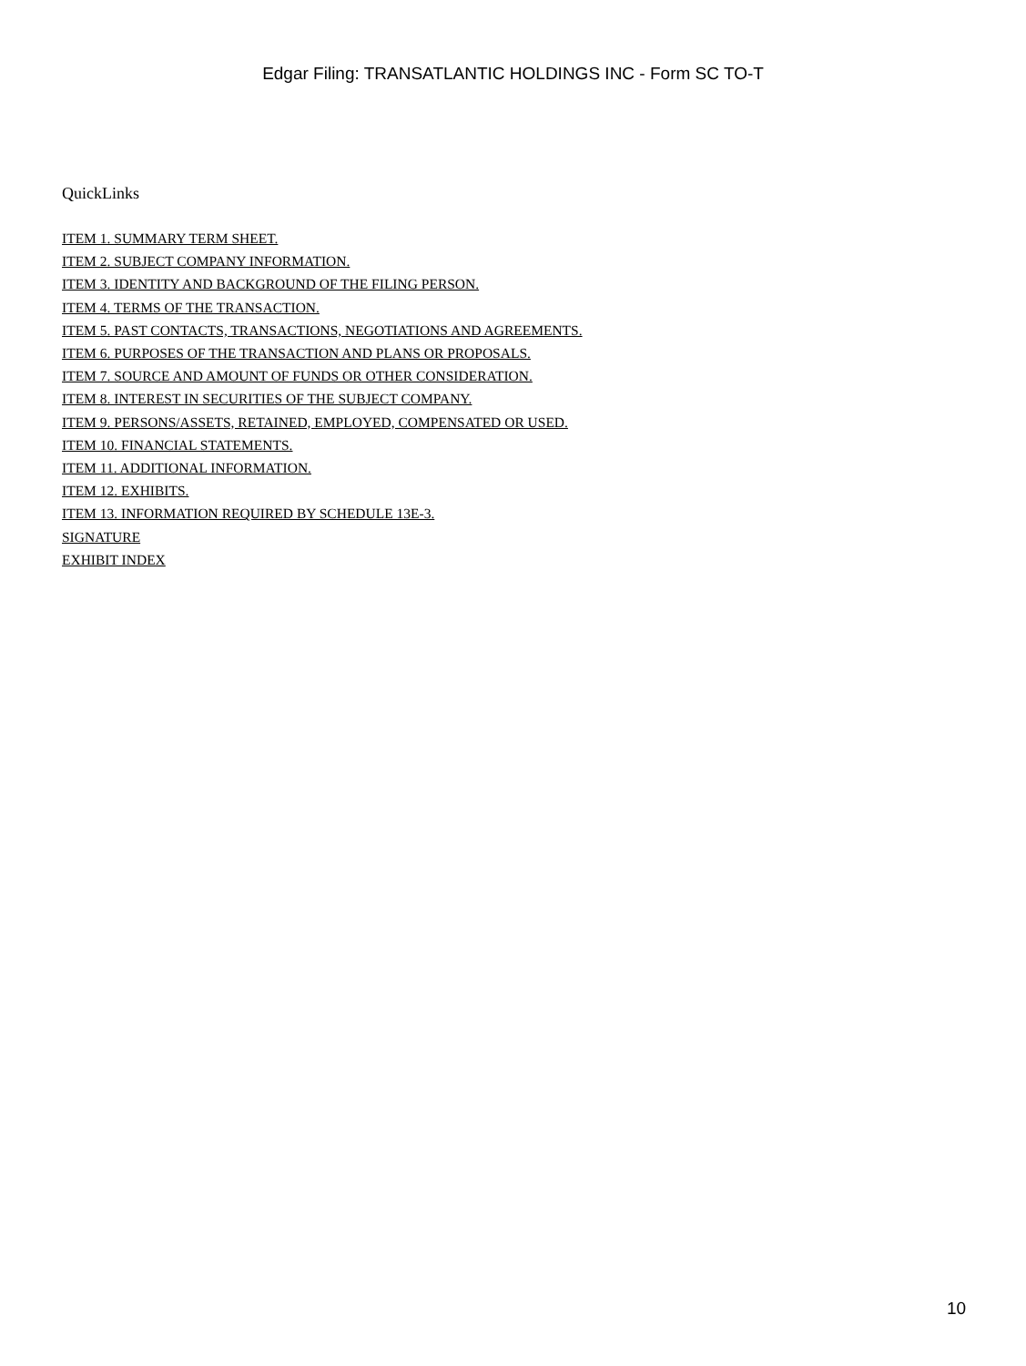Edgar Filing: TRANSATLANTIC HOLDINGS INC - Form SC TO-T
QuickLinks
ITEM 1. SUMMARY TERM SHEET.
ITEM 2. SUBJECT COMPANY INFORMATION.
ITEM 3. IDENTITY AND BACKGROUND OF THE FILING PERSON.
ITEM 4. TERMS OF THE TRANSACTION.
ITEM 5. PAST CONTACTS, TRANSACTIONS, NEGOTIATIONS AND AGREEMENTS.
ITEM 6. PURPOSES OF THE TRANSACTION AND PLANS OR PROPOSALS.
ITEM 7. SOURCE AND AMOUNT OF FUNDS OR OTHER CONSIDERATION.
ITEM 8. INTEREST IN SECURITIES OF THE SUBJECT COMPANY.
ITEM 9. PERSONS/ASSETS, RETAINED, EMPLOYED, COMPENSATED OR USED.
ITEM 10. FINANCIAL STATEMENTS.
ITEM 11. ADDITIONAL INFORMATION.
ITEM 12. EXHIBITS.
ITEM 13. INFORMATION REQUIRED BY SCHEDULE 13E-3.
SIGNATURE
EXHIBIT INDEX
10